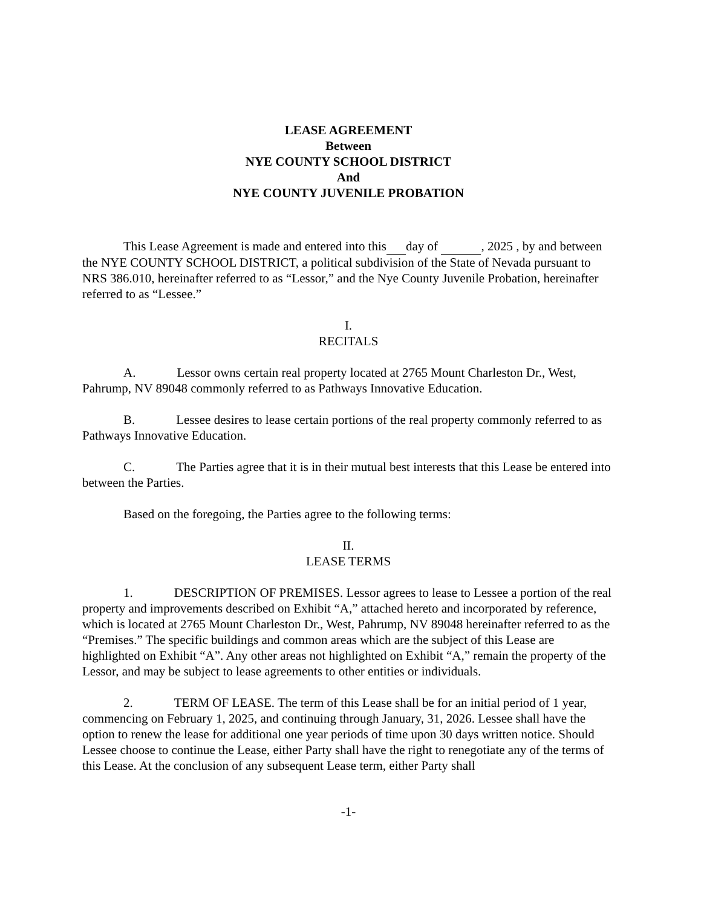LEASE AGREEMENT
Between
NYE COUNTY SCHOOL DISTRICT
And
NYE COUNTY JUVENILE PROBATION
This Lease Agreement is made and entered into this day of , 2025 , by and between the NYE COUNTY SCHOOL DISTRICT, a political subdivision of the State of Nevada pursuant to NRS 386.010, hereinafter referred to as “Lessor,” and the Nye County Juvenile Probation, hereinafter referred to as “Lessee.”
I.
RECITALS
A. Lessor owns certain real property located at 2765 Mount Charleston Dr., West, Pahrump, NV 89048 commonly referred to as Pathways Innovative Education.
B. Lessee desires to lease certain portions of the real property commonly referred to as Pathways Innovative Education.
C. The Parties agree that it is in their mutual best interests that this Lease be entered into between the Parties.
Based on the foregoing, the Parties agree to the following terms:
II.
LEASE TERMS
1. DESCRIPTION OF PREMISES. Lessor agrees to lease to Lessee a portion of the real property and improvements described on Exhibit “A,” attached hereto and incorporated by reference, which is located at 2765 Mount Charleston Dr., West, Pahrump, NV 89048 hereinafter referred to as the “Premises.” The specific buildings and common areas which are the subject of this Lease are highlighted on Exhibit “A”. Any other areas not highlighted on Exhibit “A,” remain the property of the Lessor, and may be subject to lease agreements to other entities or individuals.
2. TERM OF LEASE. The term of this Lease shall be for an initial period of 1 year, commencing on February 1, 2025, and continuing through January, 31, 2026. Lessee shall have the option to renew the lease for additional one year periods of time upon 30 days written notice. Should Lessee choose to continue the Lease, either Party shall have the right to renegotiate any of the terms of this Lease. At the conclusion of any subsequent Lease term, either Party shall
-1-